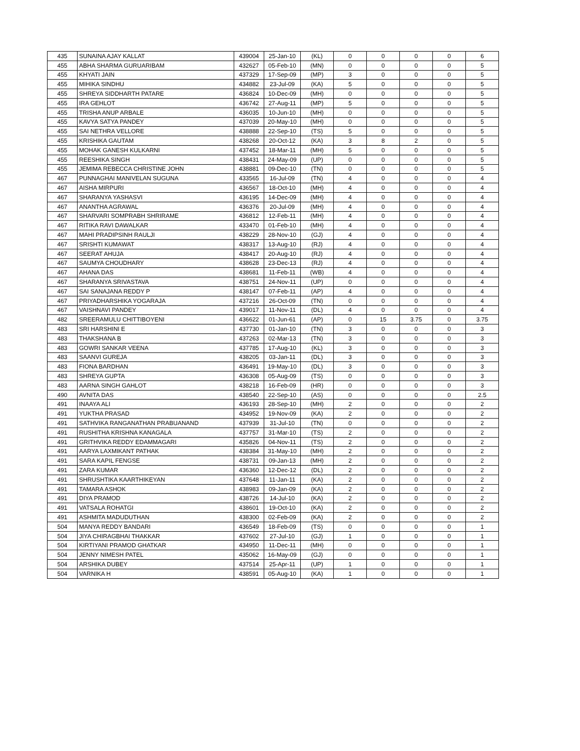| 435 | SUNAINA AJAY KALLAT | 439004 | 25-Jan-10 | (KL) | 0 | 0 | 0 | 0 | 6 |
| 455 | ABHA SHARMA GURUARIBAM | 432627 | 05-Feb-10 | (MN) | 0 | 0 | 0 | 0 | 5 |
| 455 | KHYATI JAIN | 437329 | 17-Sep-09 | (MP) | 3 | 0 | 0 | 0 | 5 |
| 455 | MIHIKA SINDHU | 434882 | 23-Jul-09 | (KA) | 5 | 0 | 0 | 0 | 5 |
| 455 | SHREYA SIDDHARTH PATARE | 436824 | 10-Dec-09 | (MH) | 0 | 0 | 0 | 0 | 5 |
| 455 | IRA GEHLOT | 436742 | 27-Aug-11 | (MP) | 5 | 0 | 0 | 0 | 5 |
| 455 | TRISHA ANUP ARBALE | 436035 | 10-Jun-10 | (MH) | 0 | 0 | 0 | 0 | 5 |
| 455 | KAVYA SATYA PANDEY | 437039 | 20-May-10 | (MH) | 0 | 0 | 0 | 0 | 5 |
| 455 | SAI NETHRA VELLORE | 438888 | 22-Sep-10 | (TS) | 5 | 0 | 0 | 0 | 5 |
| 455 | KRISHIKA GAUTAM | 438268 | 20-Oct-12 | (KA) | 3 | 8 | 2 | 0 | 5 |
| 455 | MOHAK GANESH KULKARNI | 437452 | 18-Mar-11 | (MH) | 5 | 0 | 0 | 0 | 5 |
| 455 | REESHIKA SINGH | 438431 | 24-May-09 | (UP) | 0 | 0 | 0 | 0 | 5 |
| 455 | JEMIMA REBECCA CHRISTINE JOHN | 438881 | 09-Dec-10 | (TN) | 0 | 0 | 0 | 0 | 5 |
| 467 | PUNNAGHAI MANIVELAN SUGUNA | 433565 | 16-Jul-09 | (TN) | 4 | 0 | 0 | 0 | 4 |
| 467 | AISHA MIRPURI | 436567 | 18-Oct-10 | (MH) | 4 | 0 | 0 | 0 | 4 |
| 467 | SHARANYA YASHASVI | 436195 | 14-Dec-09 | (MH) | 4 | 0 | 0 | 0 | 4 |
| 467 | ANANTHA AGRAWAL | 436376 | 20-Jul-09 | (MH) | 4 | 0 | 0 | 0 | 4 |
| 467 | SHARVARI SOMPRABH SHRIRAME | 436812 | 12-Feb-11 | (MH) | 4 | 0 | 0 | 0 | 4 |
| 467 | RITIKA RAVI DAWALKAR | 433470 | 01-Feb-10 | (MH) | 4 | 0 | 0 | 0 | 4 |
| 467 | MAHI PRADIPSINH RAULJI | 438229 | 28-Nov-10 | (GJ) | 4 | 0 | 0 | 0 | 4 |
| 467 | SRISHTI KUMAWAT | 438317 | 13-Aug-10 | (RJ) | 4 | 0 | 0 | 0 | 4 |
| 467 | SEERAT AHUJA | 438417 | 20-Aug-10 | (RJ) | 4 | 0 | 0 | 0 | 4 |
| 467 | SAUMYA CHOUDHARY | 438628 | 23-Dec-13 | (RJ) | 4 | 0 | 0 | 0 | 4 |
| 467 | AHANA DAS | 438681 | 11-Feb-11 | (WB) | 4 | 0 | 0 | 0 | 4 |
| 467 | SHARANYA SRIVASTAVA | 438751 | 24-Nov-11 | (UP) | 0 | 0 | 0 | 0 | 4 |
| 467 | SAI SANAJANA REDDY P | 438147 | 07-Feb-11 | (AP) | 4 | 0 | 0 | 0 | 4 |
| 467 | PRIYADHARSHIKA YOGARAJA | 437216 | 26-Oct-09 | (TN) | 0 | 0 | 0 | 0 | 4 |
| 467 | VAISHNAVI PANDEY | 439017 | 11-Nov-11 | (DL) | 4 | 0 | 0 | 0 | 4 |
| 482 | SREERAMULU CHITTIBOYENI | 436622 | 01-Jun-61 | (AP) | 0 | 15 | 3.75 | 0 | 3.75 |
| 483 | SRI HARSHINI E | 437730 | 01-Jan-10 | (TN) | 3 | 0 | 0 | 0 | 3 |
| 483 | THAKSHANA B | 437263 | 02-Mar-13 | (TN) | 3 | 0 | 0 | 0 | 3 |
| 483 | GOWRI SANKAR VEENA | 437785 | 17-Aug-10 | (KL) | 3 | 0 | 0 | 0 | 3 |
| 483 | SAANVI GUREJA | 438205 | 03-Jan-11 | (DL) | 3 | 0 | 0 | 0 | 3 |
| 483 | FIONA BARDHAN | 436491 | 19-May-10 | (DL) | 3 | 0 | 0 | 0 | 3 |
| 483 | SHREYA GUPTA | 436308 | 05-Aug-09 | (TS) | 0 | 0 | 0 | 0 | 3 |
| 483 | AARNA SINGH GAHLOT | 438218 | 16-Feb-09 | (HR) | 0 | 0 | 0 | 0 | 3 |
| 490 | AVNITA DAS | 438540 | 22-Sep-10 | (AS) | 0 | 0 | 0 | 0 | 2.5 |
| 491 | INAAYA ALI | 436193 | 28-Sep-10 | (MH) | 2 | 0 | 0 | 0 | 2 |
| 491 | YUKTHA PRASAD | 434952 | 19-Nov-09 | (KA) | 2 | 0 | 0 | 0 | 2 |
| 491 | SATHVIKA RANGANATHAN PRABUANAND | 437939 | 31-Jul-10 | (TN) | 0 | 0 | 0 | 0 | 2 |
| 491 | RUSHITHA KRISHNA KANAGALA | 437757 | 31-Mar-10 | (TS) | 2 | 0 | 0 | 0 | 2 |
| 491 | GRITHVIKA REDDY EDAMMAGARI | 435826 | 04-Nov-11 | (TS) | 2 | 0 | 0 | 0 | 2 |
| 491 | AARYA LAXMIKANT PATHAK | 438384 | 31-May-10 | (MH) | 2 | 0 | 0 | 0 | 2 |
| 491 | SARA KAPIL FENGSE | 438731 | 09-Jan-13 | (MH) | 2 | 0 | 0 | 0 | 2 |
| 491 | ZARA KUMAR | 436360 | 12-Dec-12 | (DL) | 2 | 0 | 0 | 0 | 2 |
| 491 | SHRUSHTIKA KAARTHIKEYAN | 437648 | 11-Jan-11 | (KA) | 2 | 0 | 0 | 0 | 2 |
| 491 | TAMARA ASHOK | 438983 | 09-Jan-09 | (KA) | 2 | 0 | 0 | 0 | 2 |
| 491 | DIYA PRAMOD | 438726 | 14-Jul-10 | (KA) | 2 | 0 | 0 | 0 | 2 |
| 491 | VATSALA ROHATGI | 438601 | 19-Oct-10 | (KA) | 2 | 0 | 0 | 0 | 2 |
| 491 | ASHMITA MADUDUTHAN | 438300 | 02-Feb-09 | (KA) | 2 | 0 | 0 | 0 | 2 |
| 504 | MANYA REDDY BANDARI | 436549 | 18-Feb-09 | (TS) | 0 | 0 | 0 | 0 | 1 |
| 504 | JIYA CHIRAGBHAI THAKKAR | 437602 | 27-Jul-10 | (GJ) | 1 | 0 | 0 | 0 | 1 |
| 504 | KIRTIYANI PRAMOD GHATKAR | 434950 | 11-Dec-11 | (MH) | 0 | 0 | 0 | 0 | 1 |
| 504 | JENNY NIMESH PATEL | 435062 | 16-May-09 | (GJ) | 0 | 0 | 0 | 0 | 1 |
| 504 | ARSHIKA DUBEY | 437514 | 25-Apr-11 | (UP) | 1 | 0 | 0 | 0 | 1 |
| 504 | VARNIKA H | 438591 | 05-Aug-10 | (KA) | 1 | 0 | 0 | 0 | 1 |